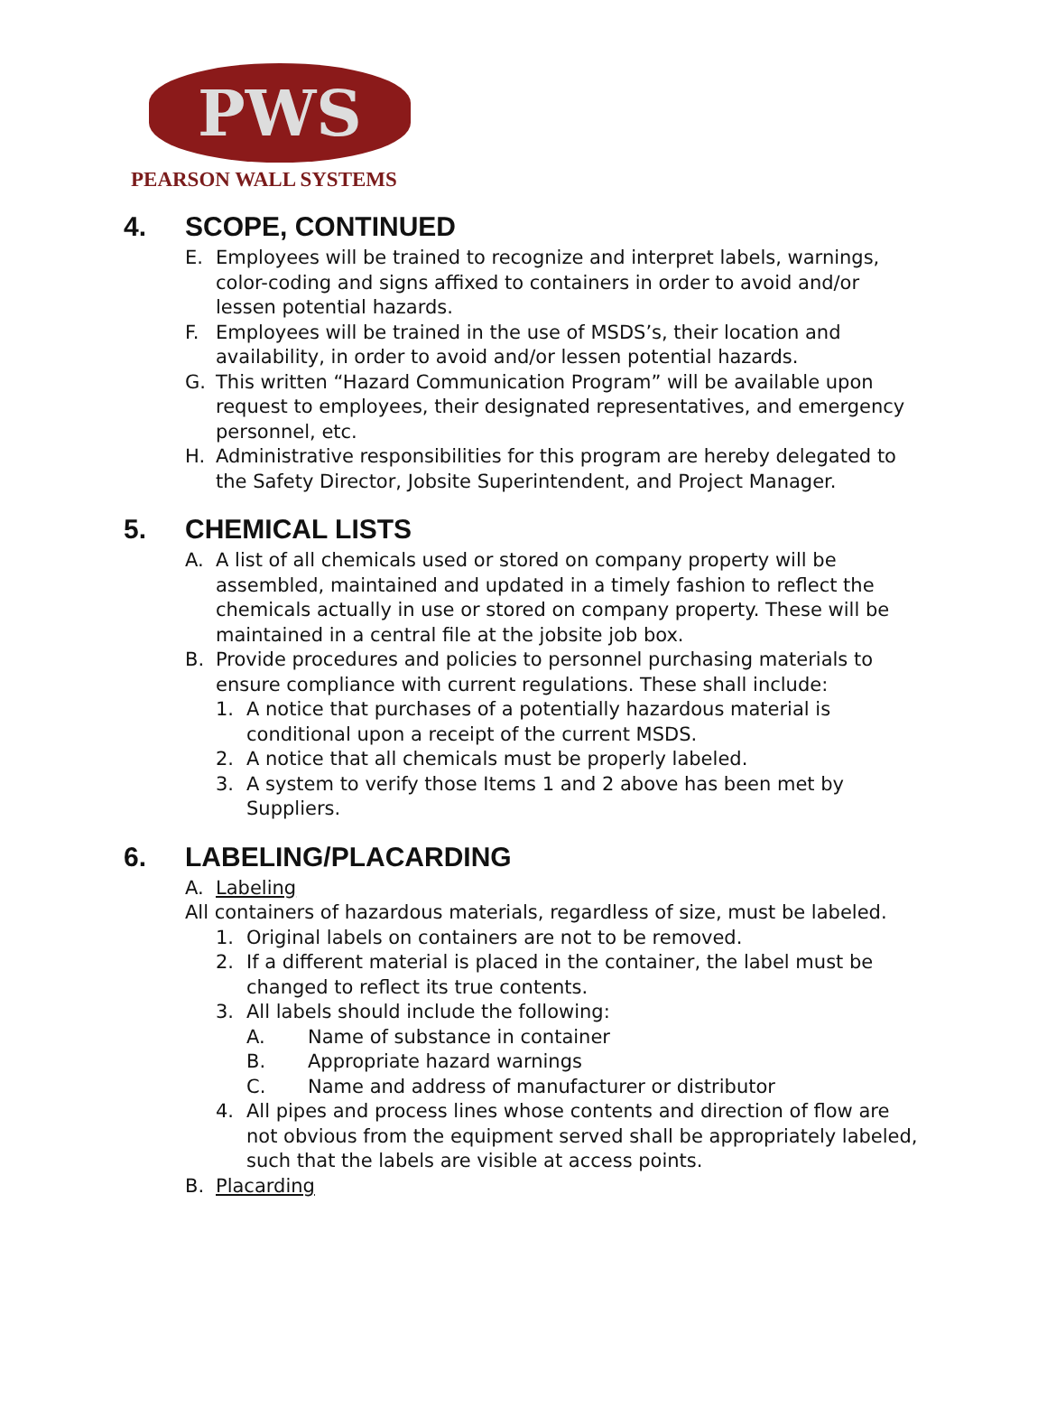PWS
PEARSON WALL SYSTEMS
4. SCOPE, CONTINUED
E. Employees will be trained to recognize and interpret labels, warnings, color-coding and signs affixed to containers in order to avoid and/or lessen potential hazards.
F. Employees will be trained in the use of MSDS’s, their location and availability, in order to avoid and/or lessen potential hazards.
G. This written “Hazard Communication Program” will be available upon request to employees, their designated representatives, and emergency personnel, etc.
H. Administrative responsibilities for this program are hereby delegated to the Safety Director, Jobsite Superintendent, and Project Manager.
5. CHEMICAL LISTS
A. A list of all chemicals used or stored on company property will be assembled, maintained and updated in a timely fashion to reflect the chemicals actually in use or stored on company property. These will be maintained in a central file at the jobsite job box.
B. Provide procedures and policies to personnel purchasing materials to ensure compliance with current regulations. These shall include:
1. A notice that purchases of a potentially hazardous material is conditional upon a receipt of the current MSDS.
2. A notice that all chemicals must be properly labeled.
3. A system to verify those Items 1 and 2 above has been met by Suppliers.
6. LABELING/PLACARDING
A. Labeling
All containers of hazardous materials, regardless of size, must be labeled.
1. Original labels on containers are not to be removed.
2. If a different material is placed in the container, the label must be changed to reflect its true contents.
3. All labels should include the following:
A. Name of substance in container
B. Appropriate hazard warnings
C. Name and address of manufacturer or distributor
4. All pipes and process lines whose contents and direction of flow are not obvious from the equipment served shall be appropriately labeled, such that the labels are visible at access points.
B. Placarding